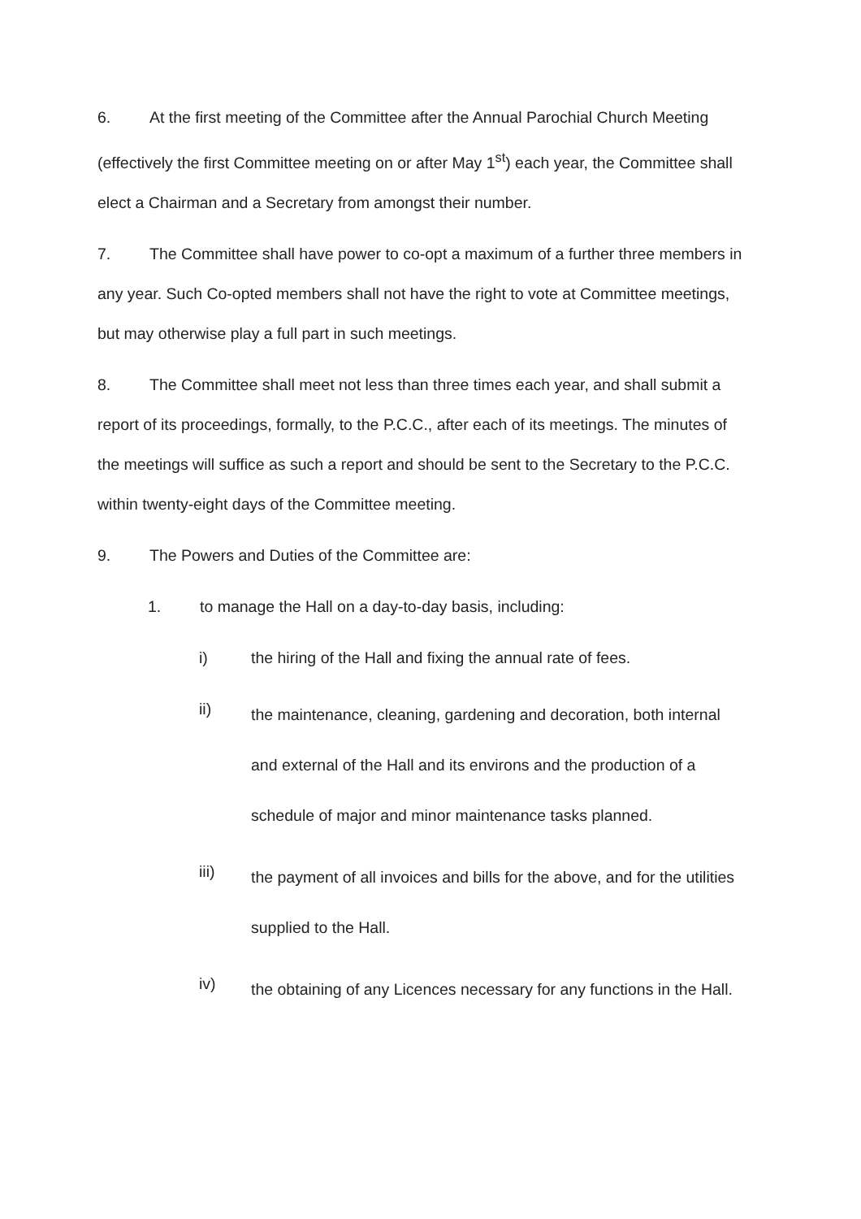6. At the first meeting of the Committee after the Annual Parochial Church Meeting (effectively the first Committee meeting on or after May 1<sup>st</sup>) each year, the Committee shall elect a Chairman and a Secretary from amongst their number.
7. The Committee shall have power to co-opt a maximum of a further three members in any year. Such Co-opted members shall not have the right to vote at Committee meetings, but may otherwise play a full part in such meetings.
8. The Committee shall meet not less than three times each year, and shall submit a report of its proceedings, formally, to the P.C.C., after each of its meetings. The minutes of the meetings will suffice as such a report and should be sent to the Secretary to the P.C.C. within twenty-eight days of the Committee meeting.
9. The Powers and Duties of the Committee are:
1. to manage the Hall on a day-to-day basis, including:
i) the hiring of the Hall and fixing the annual rate of fees.
ii)
the maintenance, cleaning, gardening and decoration, both internal and external of the Hall and its environs and the production of a schedule of major and minor maintenance tasks planned.
iii)
the payment of all invoices and bills for the above, and for the utilities supplied to the Hall.
iv)
the obtaining of any Licences necessary for any functions in the Hall.